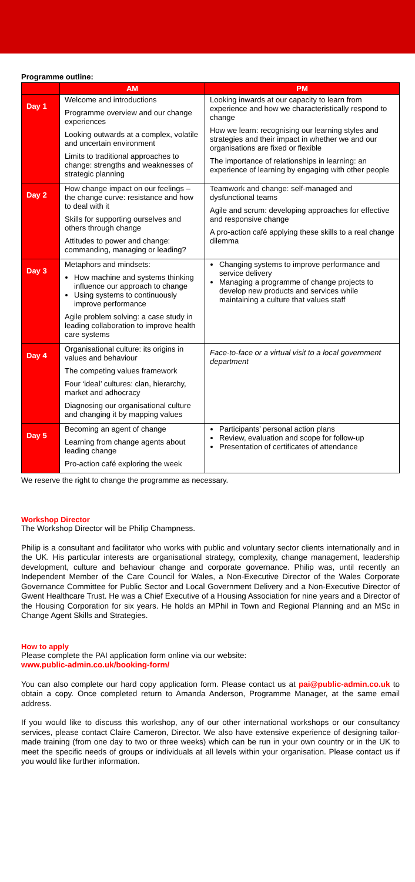Programme outline:
| | AM | PM |
| --- | --- | --- |
| Day 1 | Welcome and introductions Programme overview and our change experiences Looking outwards at a complex, volatile and uncertain environment Limits to traditional approaches to change: strengths and weaknesses of strategic planning | Looking inwards at our capacity to learn from experience and how we characteristically respond to change How we learn: recognising our learning styles and strategies and their impact in whether we and our organisations are fixed or flexible The importance of relationships in learning: an experience of learning by engaging with other people |
| Day 2 | How change impact on our feelings – the change curve: resistance and how to deal with it Skills for supporting ourselves and others through change Attitudes to power and change: commanding, managing or leading? | Teamwork and change: self-managed and dysfunctional teams Agile and scrum: developing approaches for effective and responsive change A pro-action café applying these skills to a real change dilemma |
| Day 3 | Metaphors and mindsets: How machine and systems thinking influence our approach to change Using systems to continuously improve performance Agile problem solving: a case study in leading collaboration to improve health care systems | Changing systems to improve performance and service delivery Managing a programme of change projects to develop new products and services while maintaining a culture that values staff |
| Day 4 | Organisational culture: its origins in values and behaviour The competing values framework Four ‘ideal’ cultures: clan, hierarchy, market and adhocracy Diagnosing our organisational culture and changing it by mapping values | Face-to-face or a virtual visit to a local government department |
| Day 5 | Becoming an agent of change Learning from change agents about leading change Pro-action café exploring the week | Participants’ personal action plans Review, evaluation and scope for follow-up Presentation of certificates of attendance |
We reserve the right to change the programme as necessary.
Workshop Director
The Workshop Director will be Philip Champness.
Philip is a consultant and facilitator who works with public and voluntary sector clients internationally and in the UK. His particular interests are organisational strategy, complexity, change management, leadership development, culture and behaviour change and corporate governance. Philip was, until recently an Independent Member of the Care Council for Wales, a Non-Executive Director of the Wales Corporate Governance Committee for Public Sector and Local Government Delivery and a Non-Executive Director of Gwent Healthcare Trust. He was a Chief Executive of a Housing Association for nine years and a Director of the Housing Corporation for six years. He holds an MPhil in Town and Regional Planning and an MSc in Change Agent Skills and Strategies.
How to apply
Please complete the PAI application form online via our website:
www.public-admin.co.uk/booking-form/
You can also complete our hard copy application form. Please contact us at pai@public-admin.co.uk to obtain a copy. Once completed return to Amanda Anderson, Programme Manager, at the same email address.
If you would like to discuss this workshop, any of our other international workshops or our consultancy services, please contact Claire Cameron, Director. We also have extensive experience of designing tailor-made training (from one day to two or three weeks) which can be run in your own country or in the UK to meet the specific needs of groups or individuals at all levels within your organisation. Please contact us if you would like further information.